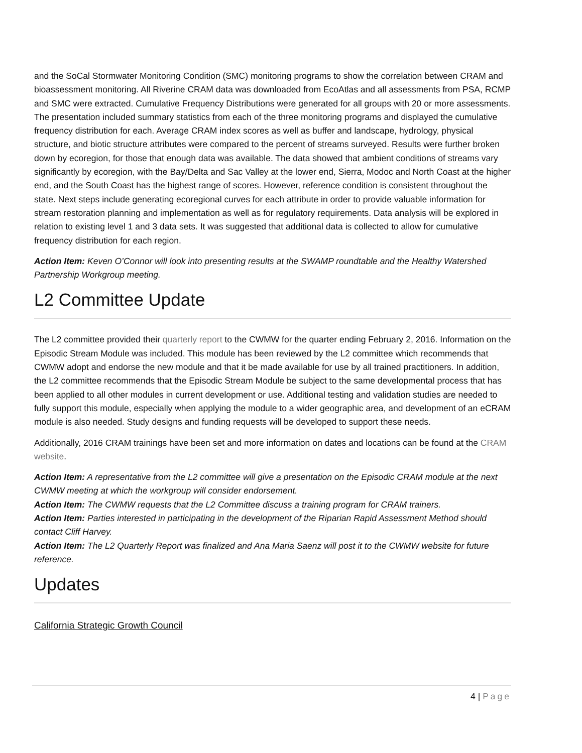and the SoCal Stormwater Monitoring Condition (SMC) monitoring programs to show the correlation between CRAM and bioassessment monitoring. All Riverine CRAM data was downloaded from EcoAtlas and all assessments from PSA, RCMP and SMC were extracted. Cumulative Frequency Distributions were generated for all groups with 20 or more assessments. The presentation included summary statistics from each of the three monitoring programs and displayed the cumulative frequency distribution for each. Average CRAM index scores as well as buffer and landscape, hydrology, physical structure, and biotic structure attributes were compared to the percent of streams surveyed. Results were further broken down by ecoregion, for those that enough data was available. The data showed that ambient conditions of streams vary significantly by ecoregion, with the Bay/Delta and Sac Valley at the lower end, Sierra, Modoc and North Coast at the higher end, and the South Coast has the highest range of scores. However, reference condition is consistent throughout the state. Next steps include generating ecoregional curves for each attribute in order to provide valuable information for stream restoration planning and implementation as well as for regulatory requirements. Data analysis will be explored in relation to existing level 1 and 3 data sets. It was suggested that additional data is collected to allow for cumulative frequency distribution for each region.
Action Item: Keven O’Connor will look into presenting results at the SWAMP roundtable and the Healthy Watershed Partnership Workgroup meeting.
L2 Committee Update
The L2 committee provided their quarterly report to the CWMW for the quarter ending February 2, 2016. Information on the Episodic Stream Module was included. This module has been reviewed by the L2 committee which recommends that CWMW adopt and endorse the new module and that it be made available for use by all trained practitioners. In addition, the L2 committee recommends that the Episodic Stream Module be subject to the same developmental process that has been applied to all other modules in current development or use. Additional testing and validation studies are needed to fully support this module, especially when applying the module to a wider geographic area, and development of an eCRAM module is also needed. Study designs and funding requests will be developed to support these needs.
Additionally, 2016 CRAM trainings have been set and more information on dates and locations can be found at the CRAM website.
Action Item: A representative from the L2 committee will give a presentation on the Episodic CRAM module at the next CWMW meeting at which the workgroup will consider endorsement.
Action Item: The CWMW requests that the L2 Committee discuss a training program for CRAM trainers.
Action Item: Parties interested in participating in the development of the Riparian Rapid Assessment Method should contact Cliff Harvey.
Action Item: The L2 Quarterly Report was finalized and Ana Maria Saenz will post it to the CWMW website for future reference.
Updates
California Strategic Growth Council
4 | Page